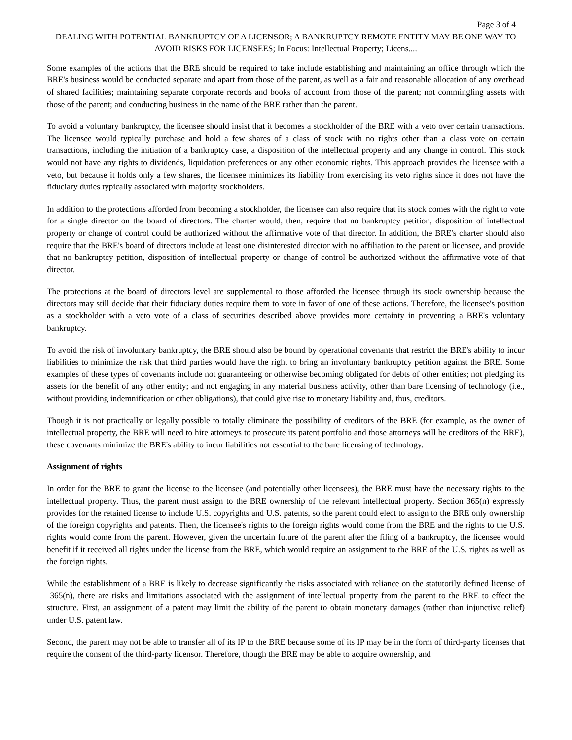Page 3 of 4
DEALING WITH POTENTIAL BANKRUPTCY OF A LICENSOR; A BANKRUPTCY REMOTE ENTITY MAY BE ONE WAY TO AVOID RISKS FOR LICENSEES; In Focus: Intellectual Property; Licens....
Some examples of the actions that the BRE should be required to take include establishing and maintaining an office through which the BRE's business would be conducted separate and apart from those of the parent, as well as a fair and reasonable allocation of any overhead of shared facilities; maintaining separate corporate records and books of account from those of the parent; not commingling assets with those of the parent; and conducting business in the name of the BRE rather than the parent.
To avoid a voluntary bankruptcy, the licensee should insist that it becomes a stockholder of the BRE with a veto over certain transactions. The licensee would typically purchase and hold a few shares of a class of stock with no rights other than a class vote on certain transactions, including the initiation of a bankruptcy case, a disposition of the intellectual property and any change in control. This stock would not have any rights to dividends, liquidation preferences or any other economic rights. This approach provides the licensee with a veto, but because it holds only a few shares, the licensee minimizes its liability from exercising its veto rights since it does not have the fiduciary duties typically associated with majority stockholders.
In addition to the protections afforded from becoming a stockholder, the licensee can also require that its stock comes with the right to vote for a single director on the board of directors. The charter would, then, require that no bankruptcy petition, disposition of intellectual property or change of control could be authorized without the affirmative vote of that director. In addition, the BRE's charter should also require that the BRE's board of directors include at least one disinterested director with no affiliation to the parent or licensee, and provide that no bankruptcy petition, disposition of intellectual property or change of control be authorized without the affirmative vote of that director.
The protections at the board of directors level are supplemental to those afforded the licensee through its stock ownership because the directors may still decide that their fiduciary duties require them to vote in favor of one of these actions. Therefore, the licensee's position as a stockholder with a veto vote of a class of securities described above provides more certainty in preventing a BRE's voluntary bankruptcy.
To avoid the risk of involuntary bankruptcy, the BRE should also be bound by operational covenants that restrict the BRE's ability to incur liabilities to minimize the risk that third parties would have the right to bring an involuntary bankruptcy petition against the BRE. Some examples of these types of covenants include not guaranteeing or otherwise becoming obligated for debts of other entities; not pledging its assets for the benefit of any other entity; and not engaging in any material business activity, other than bare licensing of technology (i.e., without providing indemnification or other obligations), that could give rise to monetary liability and, thus, creditors.
Though it is not practically or legally possible to totally eliminate the possibility of creditors of the BRE (for example, as the owner of intellectual property, the BRE will need to hire attorneys to prosecute its patent portfolio and those attorneys will be creditors of the BRE), these covenants minimize the BRE's ability to incur liabilities not essential to the bare licensing of technology.
Assignment of rights
In order for the BRE to grant the license to the licensee (and potentially other licensees), the BRE must have the necessary rights to the intellectual property. Thus, the parent must assign to the BRE ownership of the relevant intellectual property. Section 365(n) expressly provides for the retained license to include U.S. copyrights and U.S. patents, so the parent could elect to assign to the BRE only ownership of the foreign copyrights and patents. Then, the licensee's rights to the foreign rights would come from the BRE and the rights to the U.S. rights would come from the parent. However, given the uncertain future of the parent after the filing of a bankruptcy, the licensee would benefit if it received all rights under the license from the BRE, which would require an assignment to the BRE of the U.S. rights as well as the foreign rights.
While the establishment of a BRE is likely to decrease significantly the risks associated with reliance on the statutorily defined license of 365(n), there are risks and limitations associated with the assignment of intellectual property from the parent to the BRE to effect the structure. First, an assignment of a patent may limit the ability of the parent to obtain monetary damages (rather than injunctive relief) under U.S. patent law.
Second, the parent may not be able to transfer all of its IP to the BRE because some of its IP may be in the form of third-party licenses that require the consent of the third-party licensor. Therefore, though the BRE may be able to acquire ownership, and